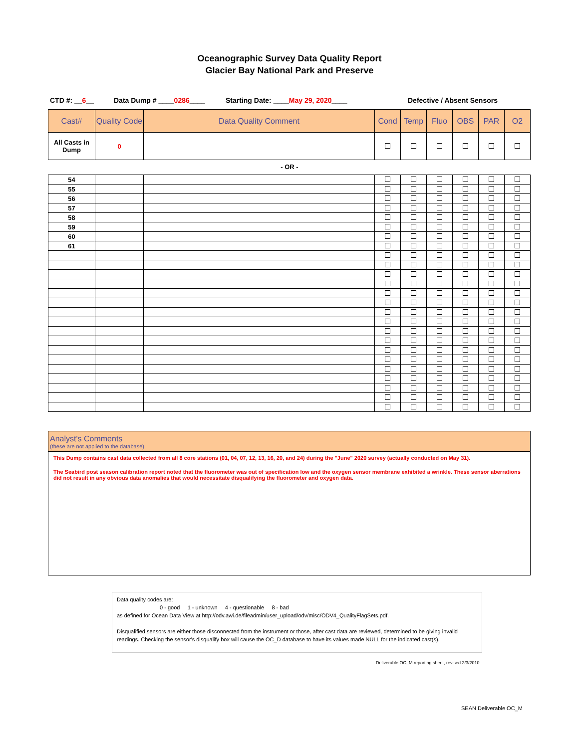Oceanographic Survey Data Quality Report
Glacier Bay National Park and Preserve
CTD #: __6__ Data Dump # ____0286____ Starting Date: ____May 29, 2020____ Defective / Absent Sensors
| Cast# | Quality Code | Data Quality Comment | Cond | Temp | Fluo | OBS | PAR | O2 |
| --- | --- | --- | --- | --- | --- | --- | --- | --- |
| All Casts in Dump | 0 | | | | | | | |
- OR -
| 54 | | | | | | | | |
| 55 | | | | | | | | |
| 56 | | | | | | | | |
| 57 | | | | | | | | |
| 58 | | | | | | | | |
| 59 | | | | | | | | |
| 60 | | | | | | | | |
| 61 | | | | | | | | |
Analyst's Comments
(these are not applied to the database)
This Dump contains cast data collected from all 8 core stations (01, 04, 07, 12, 13, 16, 20, and 24) during the "June" 2020 survey (actually conducted on May 31).
The Seabird post season calibration report noted that the fluorometer was out of specification low and the oxygen sensor membrane exhibited a wrinkle. These sensor aberrations did not result in any obvious data anomalies that would necessitate disqualifying the fluorometer and oxygen data.
Data quality codes are:
0 - good 1 - unknown 4 - questionable 8 - bad
as defined for Ocean Data View at http://odv.awi.de/fileadmin/user_upload/odv/misc/ODV4_QualityFlagSets.pdf.
Disqualified sensors are either those disconnected from the instrument or those, after cast data are reviewed, determined to be giving invalid readings. Checking the sensor's disqualify box will cause the OC_D database to have its values made NULL for the indicated cast(s).
Deliverable OC_M reporting sheet, revised 2/3/2010
SEAN Deliverable OC_M